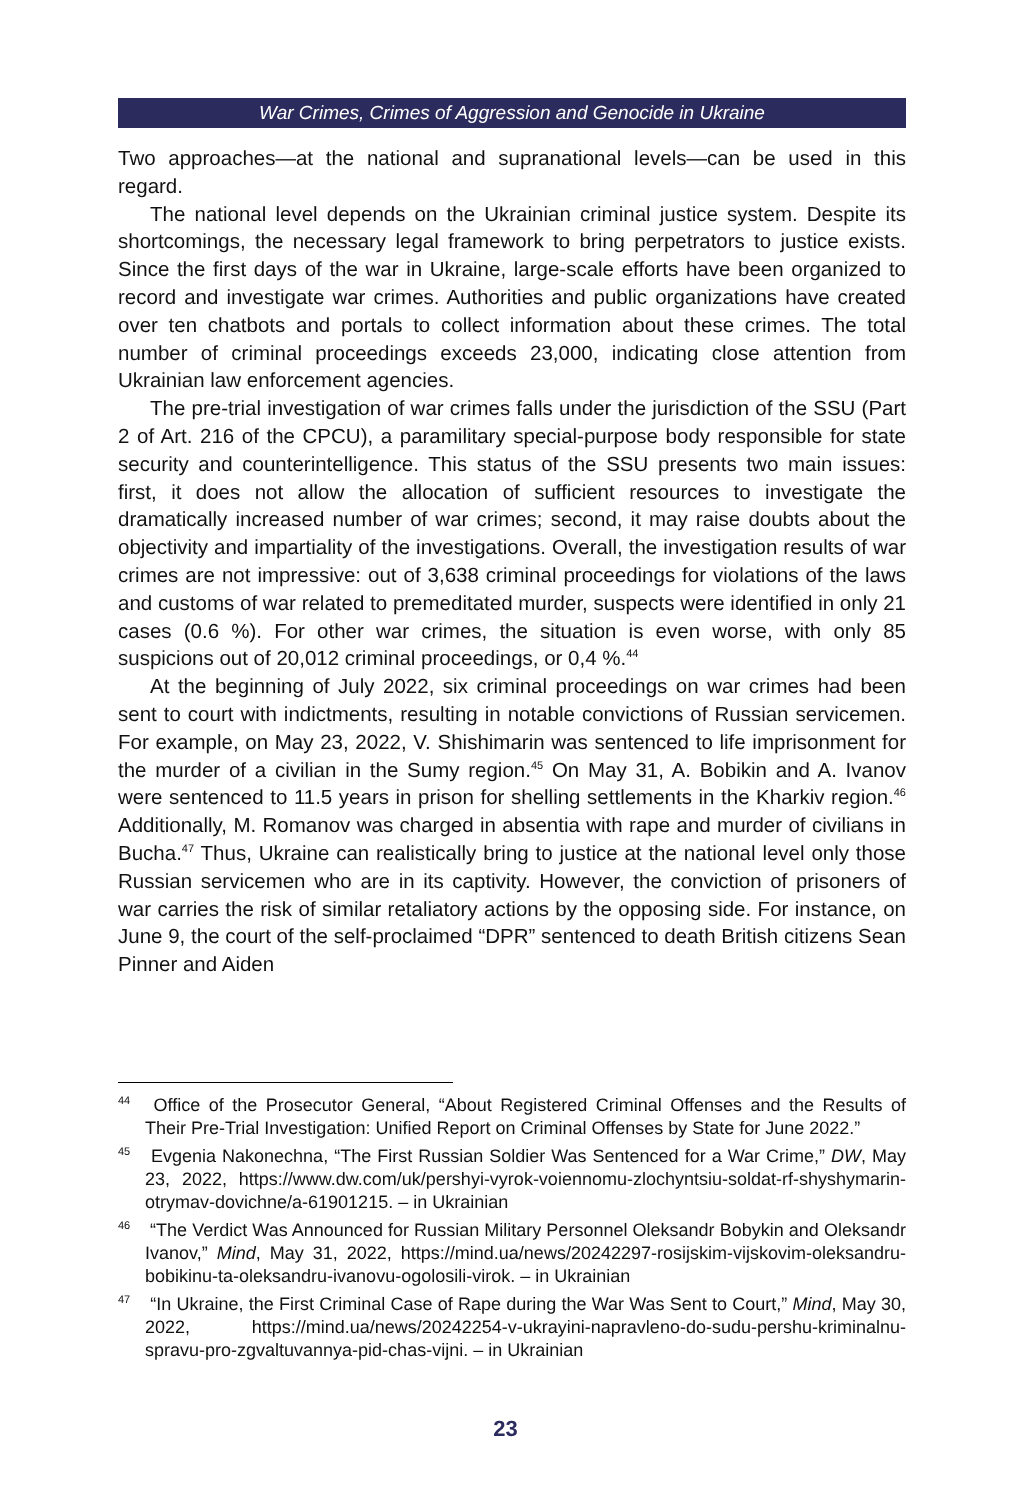War Crimes, Crimes of Aggression and Genocide in Ukraine
Two approaches—at the national and supranational levels—can be used in this regard.
The national level depends on the Ukrainian criminal justice system. Despite its shortcomings, the necessary legal framework to bring perpetrators to justice exists. Since the first days of the war in Ukraine, large-scale efforts have been organized to record and investigate war crimes. Authorities and public organizations have created over ten chatbots and portals to collect information about these crimes. The total number of criminal proceedings exceeds 23,000, indicating close attention from Ukrainian law enforcement agencies.
The pre-trial investigation of war crimes falls under the jurisdiction of the SSU (Part 2 of Art. 216 of the CPCU), a paramilitary special-purpose body responsible for state security and counterintelligence. This status of the SSU presents two main issues: first, it does not allow the allocation of sufficient resources to investigate the dramatically increased number of war crimes; second, it may raise doubts about the objectivity and impartiality of the investigations. Overall, the investigation results of war crimes are not impressive: out of 3,638 criminal proceedings for violations of the laws and customs of war related to premeditated murder, suspects were identified in only 21 cases (0.6 %). For other war crimes, the situation is even worse, with only 85 suspicions out of 20,012 criminal proceedings, or 0,4 %.<sup>44</sup>
At the beginning of July 2022, six criminal proceedings on war crimes had been sent to court with indictments, resulting in notable convictions of Russian servicemen. For example, on May 23, 2022, V. Shishimarin was sentenced to life imprisonment for the murder of a civilian in the Sumy region.<sup>45</sup> On May 31, A. Bobikin and A. Ivanov were sentenced to 11.5 years in prison for shelling settlements in the Kharkiv region.<sup>46</sup> Additionally, M. Romanov was charged in absentia with rape and murder of civilians in Bucha.<sup>47</sup> Thus, Ukraine can realistically bring to justice at the national level only those Russian servicemen who are in its captivity. However, the conviction of prisoners of war carries the risk of similar retaliatory actions by the opposing side. For instance, on June 9, the court of the self-proclaimed “DPR” sentenced to death British citizens Sean Pinner and Aiden
<sup>44</sup> Office of the Prosecutor General, “About Registered Criminal Offenses and the Results of Their Pre-Trial Investigation: Unified Report on Criminal Offenses by State for June 2022.”
<sup>45</sup> Evgenia Nakonechna, “The First Russian Soldier Was Sentenced for a War Crime,” DW, May 23, 2022, https://www.dw.com/uk/pershyi-vyrok-voiennomu-zlochyntsiu-soldat-rf-shyshymarin-otrymav-dovichne/a-61901215. – in Ukrainian
<sup>46</sup> “The Verdict Was Announced for Russian Military Personnel Oleksandr Bobykin and Oleksandr Ivanov,” Mind, May 31, 2022, https://mind.ua/news/20242297-rosijskim-vijskovim-oleksandru-bobikinu-ta-oleksandru-ivanovu-ogolosili-virok. – in Ukrainian
<sup>47</sup> “In Ukraine, the First Criminal Case of Rape during the War Was Sent to Court,” Mind, May 30, 2022, https://mind.ua/news/20242254-v-ukrayini-napravleno-do-sudu-pershu-kriminalnu-spravu-pro-zgvaltuvannya-pid-chas-vijni. – in Ukrainian
23